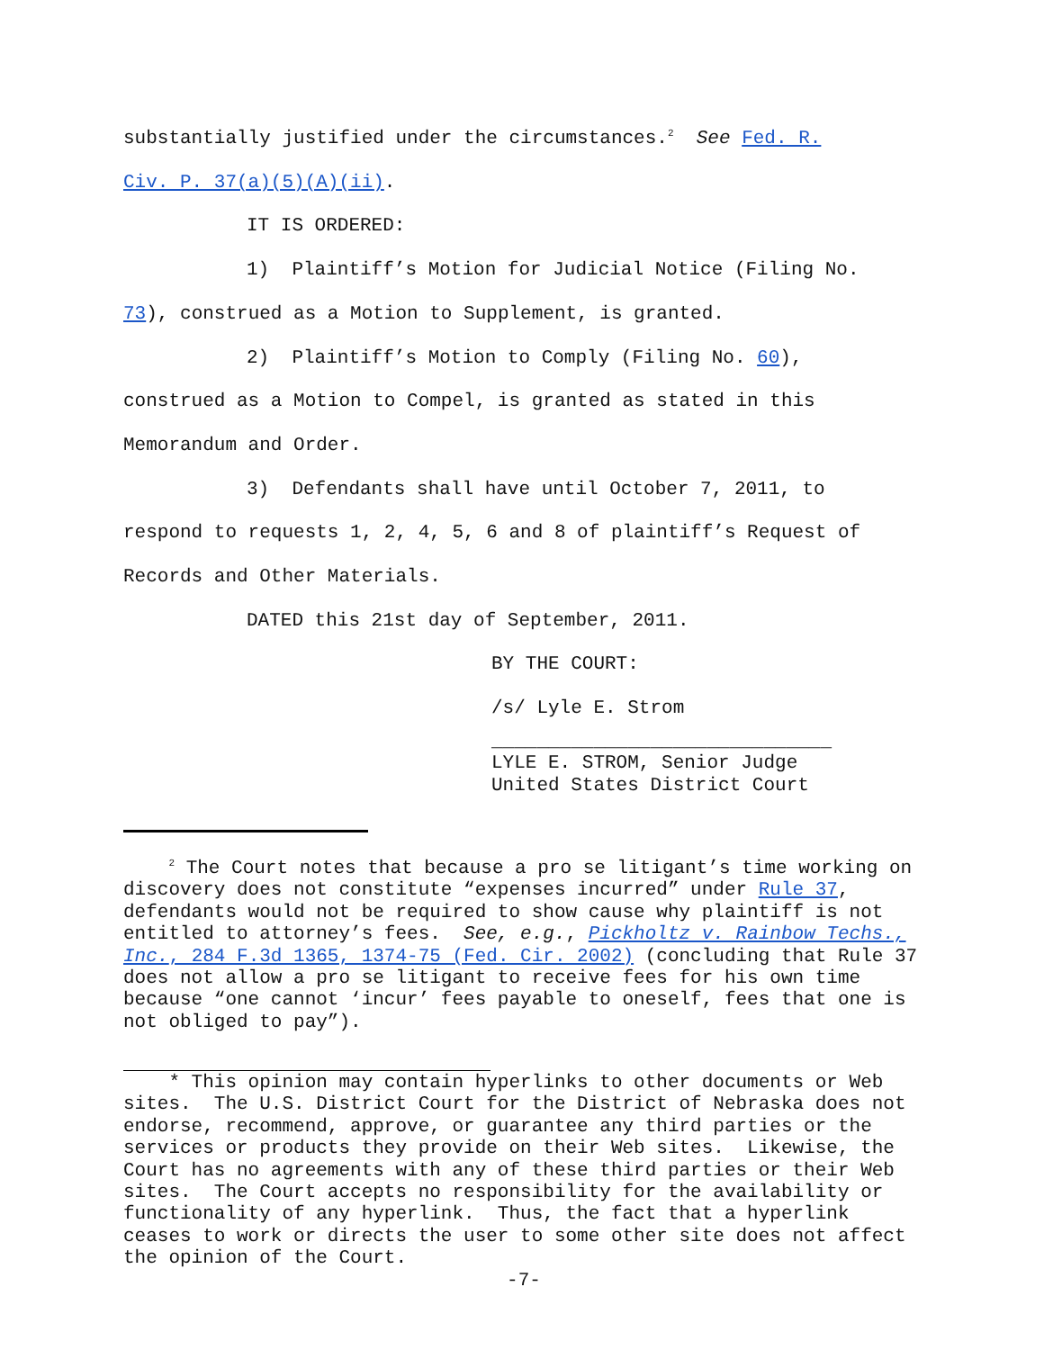substantially justified under the circumstances.<sup>2</sup> See Fed. R.
Civ. P. 37(a)(5)(A)(ii).
IT IS ORDERED:
1) Plaintiff’s Motion for Judicial Notice (Filing No.
73), construed as a Motion to Supplement, is granted.
2) Plaintiff’s Motion to Comply (Filing No. 60),
construed as a Motion to Compel, is granted as stated in this
Memorandum and Order.
3) Defendants shall have until October 7, 2011, to
respond to requests 1, 2, 4, 5, 6 and 8 of plaintiff’s Request of
Records and Other Materials.
DATED this 21st day of September, 2011.
BY THE COURT:
/s/ Lyle E. Strom
______________________________
LYLE E. STROM, Senior Judge
United States District Court
<sup>2</sup> The Court notes that because a pro se litigant’s time working on discovery does not constitute “expenses incurred” under Rule 37, defendants would not be required to show cause why plaintiff is not entitled to attorney’s fees. See, e.g., Pickholtz v. Rainbow Techs., Inc., 284 F.3d 1365, 1374-75 (Fed. Cir. 2002) (concluding that Rule 37 does not allow a pro se litigant to receive fees for his own time because “one cannot ‘incur’ fees payable to oneself, fees that one is not obliged to pay”).
* This opinion may contain hyperlinks to other documents or Web sites. The U.S. District Court for the District of Nebraska does not endorse, recommend, approve, or guarantee any third parties or the services or products they provide on their Web sites. Likewise, the Court has no agreements with any of these third parties or their Web sites. The Court accepts no responsibility for the availability or functionality of any hyperlink. Thus, the fact that a hyperlink ceases to work or directs the user to some other site does not affect the opinion of the Court.
-7-